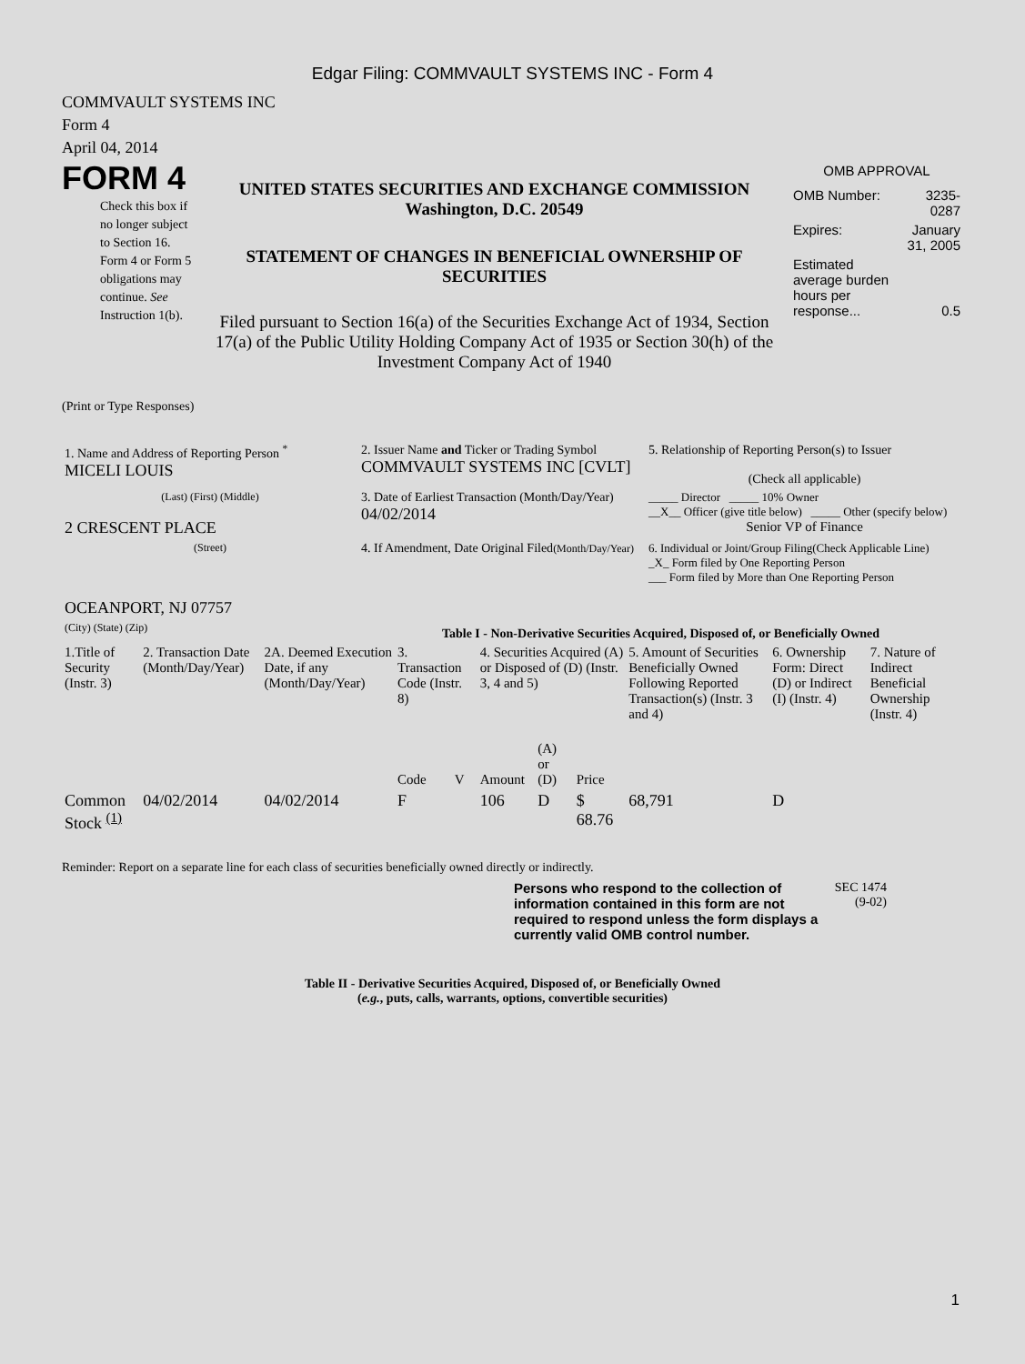Edgar Filing: COMMVAULT SYSTEMS INC - Form 4
COMMVAULT SYSTEMS INC
Form 4
April 04, 2014
FORM 4
Check this box if no longer subject to Section 16. Form 4 or Form 5 obligations may continue. See Instruction 1(b).
UNITED STATES SECURITIES AND EXCHANGE COMMISSION
Washington, D.C. 20549
STATEMENT OF CHANGES IN BENEFICIAL OWNERSHIP OF SECURITIES
Filed pursuant to Section 16(a) of the Securities Exchange Act of 1934, Section 17(a) of the Public Utility Holding Company Act of 1935 or Section 30(h) of the Investment Company Act of 1940
OMB APPROVAL
| OMB Number: | 3235-0287 |
| Expires: | January 31, 2005 |
| Estimated average burden hours per response... | 0.5 |
(Print or Type Responses)
| 1. Name and Address of Reporting Person <sup>*</sup> MICELI LOUIS | 2. Issuer Name and Ticker or Trading Symbol COMMVAULT SYSTEMS INC [CVLT] | 5. Relationship of Reporting Person(s) to Issuer (Check all applicable) |
| (Last) (First) (Middle) 2 CRESCENT PLACE | 3. Date of Earliest Transaction (Month/Day/Year) 04/02/2014 | _____ Director _____ 10% Owner __X__ Officer (give title below) _____ Other (specify below) Senior VP of Finance |
| (Street) OCEANPORT, NJ 07757 | 4. If Amendment, Date Original Filed (Month/Day/Year) | 6. Individual or Joint/Group Filing(Check Applicable Line) _X_ Form filed by One Reporting Person ___ Form filed by More than One Reporting Person |
| (City) (State) (Zip) | Table I - Non-Derivative Securities Acquired, Disposed of, or Beneficially Owned | |
| 1.Title of Security (Instr. 3) | 2. Transaction Date (Month/Day/Year) | 2A. Deemed Execution Date, if any (Month/Day/Year) | 3. Transaction Code (Instr. 8) | | 4. Securities Acquired (A) or Disposed of (D) (Instr. 3, 4 and 5) | | | 5. Amount of Securities Beneficially Owned Following Reported Transaction(s) (Instr. 3 and 4) | 6. Ownership Form: Direct (D) or Indirect (I) (Instr. 4) | 7. Nature of Indirect Beneficial Ownership (Instr. 4) |
| --- | --- | --- | --- | --- | --- | --- | --- | --- | --- | --- |
| | | | Code | V | Amount | (A) or (D) | Price | | | |
| Common Stock <sup>(1)</sup> | 04/02/2014 | 04/02/2014 | F | | 106 | D | $ 68.76 | 68,791 | D | |
Reminder: Report on a separate line for each class of securities beneficially owned directly or indirectly.
Persons who respond to the collection of information contained in this form are not required to respond unless the form displays a currently valid OMB control number.
SEC 1474 (9-02)
Table II - Derivative Securities Acquired, Disposed of, or Beneficially Owned
(e.g., puts, calls, warrants, options, convertible securities)
1